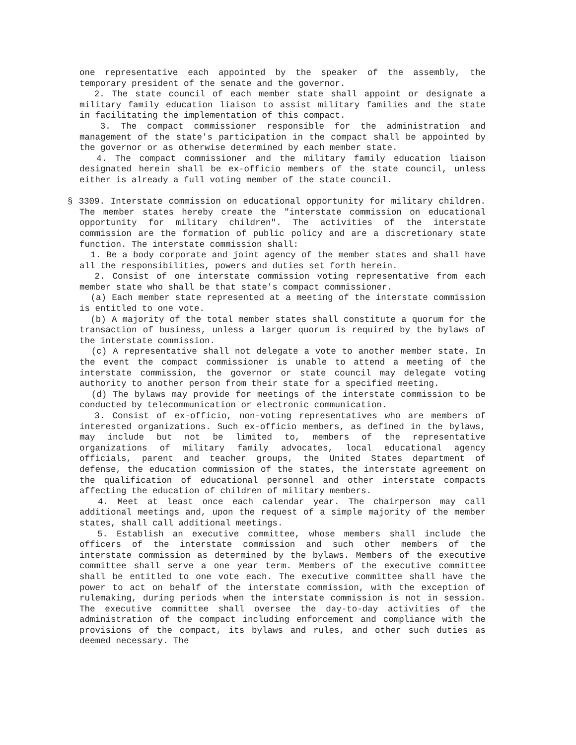one representative each appointed by the speaker of the assembly, the temporary president of the senate and the governor.
2. The state council of each member state shall appoint or designate a military family education liaison to assist military families and the state in facilitating the implementation of this compact.
3. The compact commissioner responsible for the administration and management of the state's participation in the compact shall be appointed by the governor or as otherwise determined by each member state.
4. The compact commissioner and the military family education liaison designated herein shall be ex-officio members of the state council, unless either is already a full voting member of the state council.
§ 3309. Interstate commission on educational opportunity for military children. The member states hereby create the "interstate commission on educational opportunity for military children". The activities of the interstate commission are the formation of public policy and are a discretionary state function. The interstate commission shall:
1. Be a body corporate and joint agency of the member states and shall have all the responsibilities, powers and duties set forth herein.
2. Consist of one interstate commission voting representative from each member state who shall be that state's compact commissioner.
(a) Each member state represented at a meeting of the interstate commission is entitled to one vote.
(b) A majority of the total member states shall constitute a quorum for the transaction of business, unless a larger quorum is required by the bylaws of the interstate commission.
(c) A representative shall not delegate a vote to another member state. In the event the compact commissioner is unable to attend a meeting of the interstate commission, the governor or state council may delegate voting authority to another person from their state for a specified meeting.
(d) The bylaws may provide for meetings of the interstate commission to be conducted by telecommunication or electronic communication.
3. Consist of ex-officio, non-voting representatives who are members of interested organizations. Such ex-officio members, as defined in the bylaws, may include but not be limited to, members of the representative organizations of military family advocates, local educational agency officials, parent and teacher groups, the United States department of defense, the education commission of the states, the interstate agreement on the qualification of educational personnel and other interstate compacts affecting the education of children of military members.
4. Meet at least once each calendar year. The chairperson may call additional meetings and, upon the request of a simple majority of the member states, shall call additional meetings.
5. Establish an executive committee, whose members shall include the officers of the interstate commission and such other members of the interstate commission as determined by the bylaws. Members of the executive committee shall serve a one year term. Members of the executive committee shall be entitled to one vote each. The executive committee shall have the power to act on behalf of the interstate commission, with the exception of rulemaking, during periods when the interstate commission is not in session. The executive committee shall oversee the day-to-day activities of the administration of the compact including enforcement and compliance with the provisions of the compact, its bylaws and rules, and other such duties as deemed necessary. The